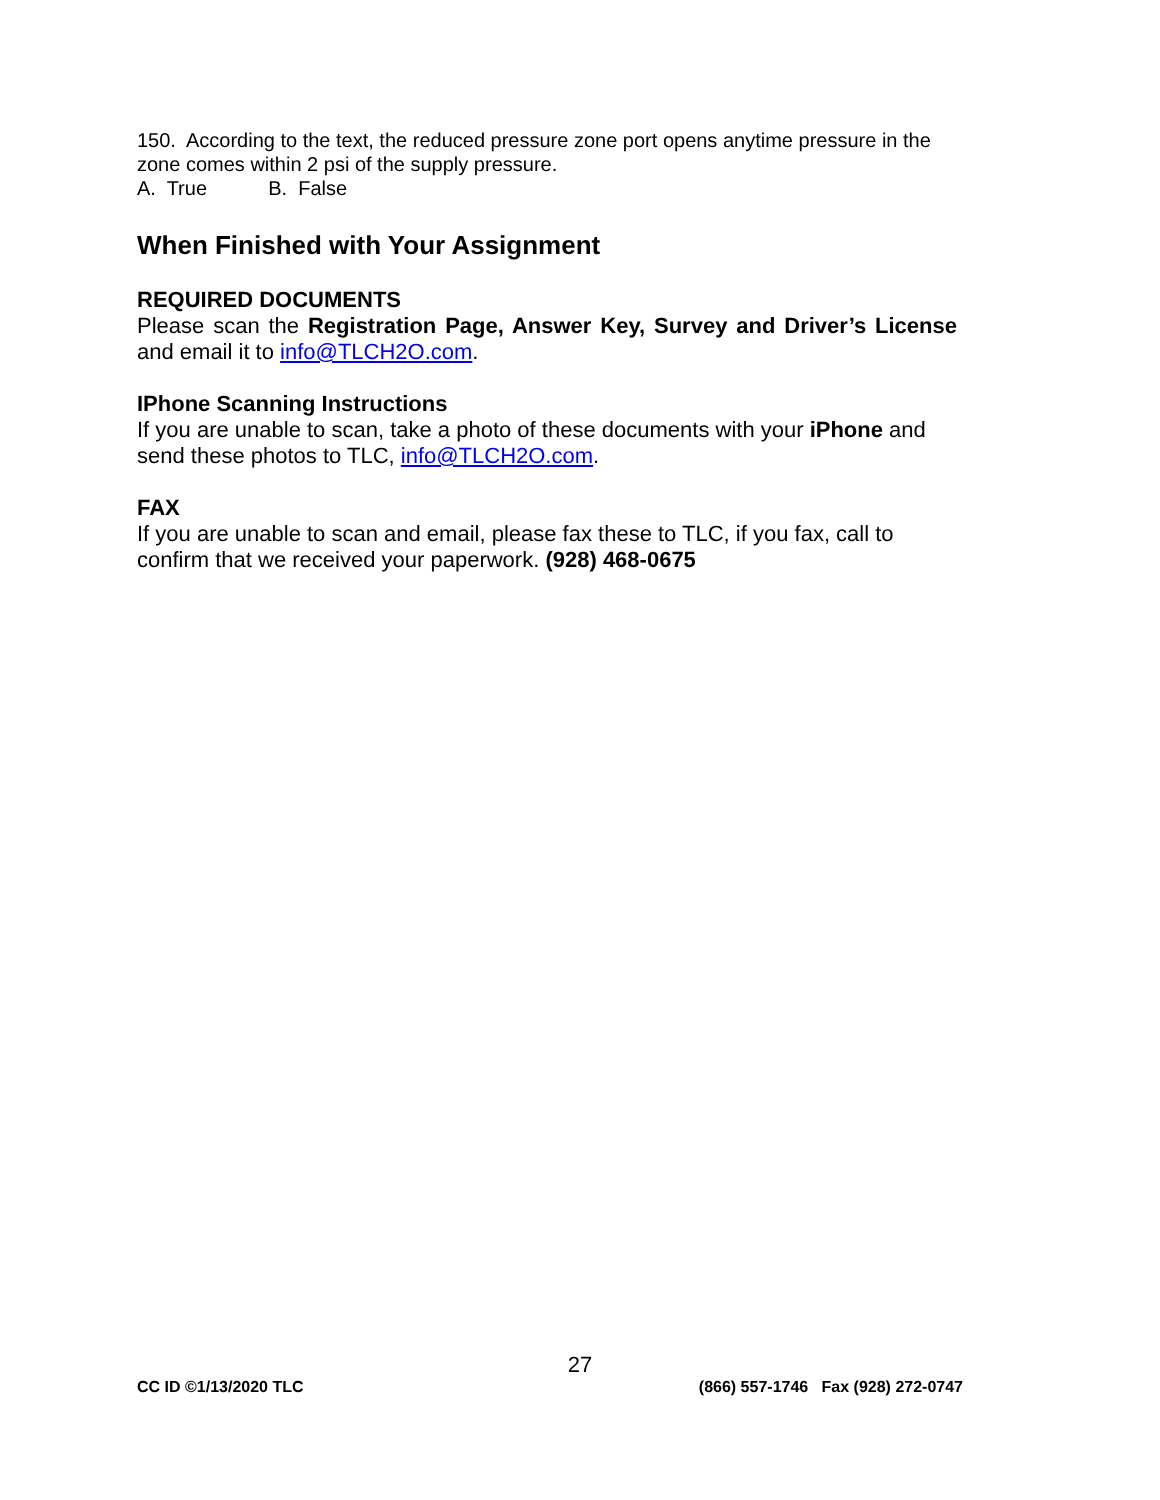150. According to the text, the reduced pressure zone port opens anytime pressure in the zone comes within 2 psi of the supply pressure.
A. True B. False
When Finished with Your Assignment
REQUIRED DOCUMENTS
Please scan the Registration Page, Answer Key, Survey and Driver’s License and email it to info@TLCH2O.com.
IPhone Scanning Instructions
If you are unable to scan, take a photo of these documents with your iPhone and send these photos to TLC, info@TLCH2O.com.
FAX
If you are unable to scan and email, please fax these to TLC, if you fax, call to confirm that we received your paperwork. (928) 468-0675
27
CC ID ©1/13/2020 TLC (866) 557-1746 Fax (928) 272-0747